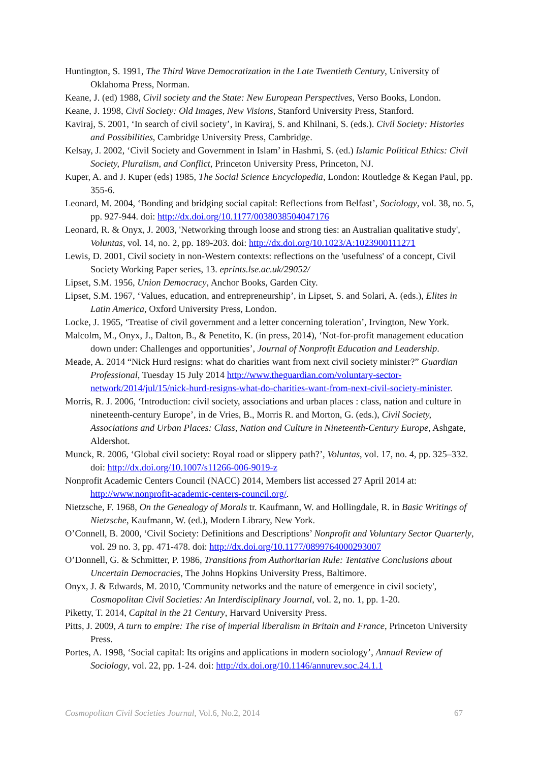Huntington, S. 1991, The Third Wave Democratization in the Late Twentieth Century, University of Oklahoma Press, Norman.
Keane, J. (ed) 1988, Civil society and the State: New European Perspectives, Verso Books, London.
Keane, J. 1998, Civil Society: Old Images, New Visions, Stanford University Press, Stanford.
Kaviraj, S. 2001, ‘In search of civil society’, in Kaviraj, S. and Khilnani, S. (eds.). Civil Society: Histories and Possibilities, Cambridge University Press, Cambridge.
Kelsay, J. 2002, ‘Civil Society and Government in Islam’ in Hashmi, S. (ed.) Islamic Political Ethics: Civil Society, Pluralism, and Conflict, Princeton University Press, Princeton, NJ.
Kuper, A. and J. Kuper (eds) 1985, The Social Science Encyclopedia, London: Routledge & Kegan Paul, pp. 355-6.
Leonard, M. 2004, ‘Bonding and bridging social capital: Reflections from Belfast’, Sociology, vol. 38, no. 5, pp. 927-944. doi: http://dx.doi.org/10.1177/0038038504047176
Leonard, R. & Onyx, J. 2003, 'Networking through loose and strong ties: an Australian qualitative study', Voluntas, vol. 14, no. 2, pp. 189-203. doi: http://dx.doi.org/10.1023/A:1023900111271
Lewis, D. 2001, Civil society in non-Western contexts: reflections on the 'usefulness' of a concept, Civil Society Working Paper series, 13. eprints.lse.ac.uk/29052/
Lipset, S.M. 1956, Union Democracy, Anchor Books, Garden City.
Lipset, S.M. 1967, ‘Values, education, and entrepreneurship’, in Lipset, S. and Solari, A. (eds.), Elites in Latin America, Oxford University Press, London.
Locke, J. 1965, ‘Treatise of civil government and a letter concerning toleration’, Irvington, New York.
Malcolm, M., Onyx, J., Dalton, B., & Penetito, K. (in press, 2014), ‘Not-for-profit management education down under: Challenges and opportunities’, Journal of Nonprofit Education and Leadership.
Meade, A. 2014 “Nick Hurd resigns: what do charities want from next civil society minister?” Guardian Professional, Tuesday 15 July 2014 http://www.theguardian.com/voluntary-sector-network/2014/jul/15/nick-hurd-resigns-what-do-charities-want-from-next-civil-society-minister.
Morris, R. J. 2006, ‘Introduction: civil society, associations and urban places : class, nation and culture in nineteenth-century Europe’, in de Vries, B., Morris R. and Morton, G. (eds.), Civil Society, Associations and Urban Places: Class, Nation and Culture in Nineteenth-Century Europe, Ashgate, Aldershot.
Munck, R. 2006, ‘Global civil society: Royal road or slippery path?’, Voluntas, vol. 17, no. 4, pp. 325–332. doi: http://dx.doi.org/10.1007/s11266-006-9019-z
Nonprofit Academic Centers Council (NACC) 2014, Members list accessed 27 April 2014 at: http://www.nonprofit-academic-centers-council.org/.
Nietzsche, F. 1968, On the Genealogy of Morals tr. Kaufmann, W. and Hollingdale, R. in Basic Writings of Nietzsche, Kaufmann, W. (ed.), Modern Library, New York.
O’Connell, B. 2000, ‘Civil Society: Definitions and Descriptions’ Nonprofit and Voluntary Sector Quarterly, vol. 29 no. 3, pp. 471-478. doi: http://dx.doi.org/10.1177/0899764000293007
O’Donnell, G. & Schmitter, P. 1986, Transitions from Authoritarian Rule: Tentative Conclusions about Uncertain Democracies, The Johns Hopkins University Press, Baltimore.
Onyx, J. & Edwards, M. 2010, 'Community networks and the nature of emergence in civil society', Cosmopolitan Civil Societies: An Interdisciplinary Journal, vol. 2, no. 1, pp. 1-20.
Piketty, T. 2014, Capital in the 21 Century, Harvard University Press.
Pitts, J. 2009, A turn to empire: The rise of imperial liberalism in Britain and France, Princeton University Press.
Portes, A. 1998, ‘Social capital: Its origins and applications in modern sociology’, Annual Review of Sociology, vol. 22, pp. 1-24. doi: http://dx.doi.org/10.1146/annurev.soc.24.1.1
Cosmopolitan Civil Societies Journal, Vol.6, No.2, 2014 67